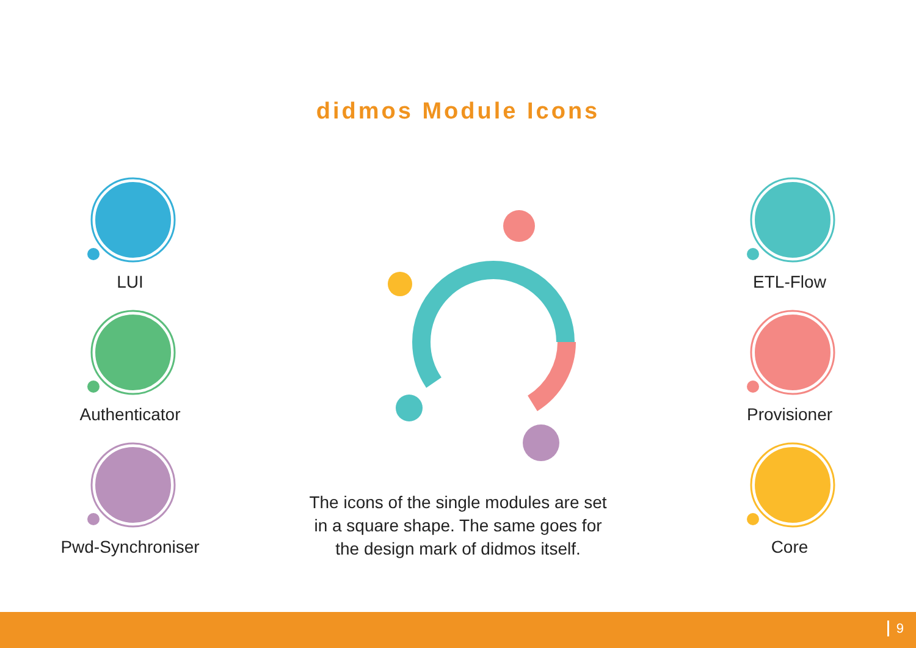didmos Module Icons
LUI
Authenticator
Pwd-Synchroniser
The icons of the single modules are set
in a square shape. The same goes for
the design mark of didmos itself.
ETL-Flow
Provisioner
Core
9